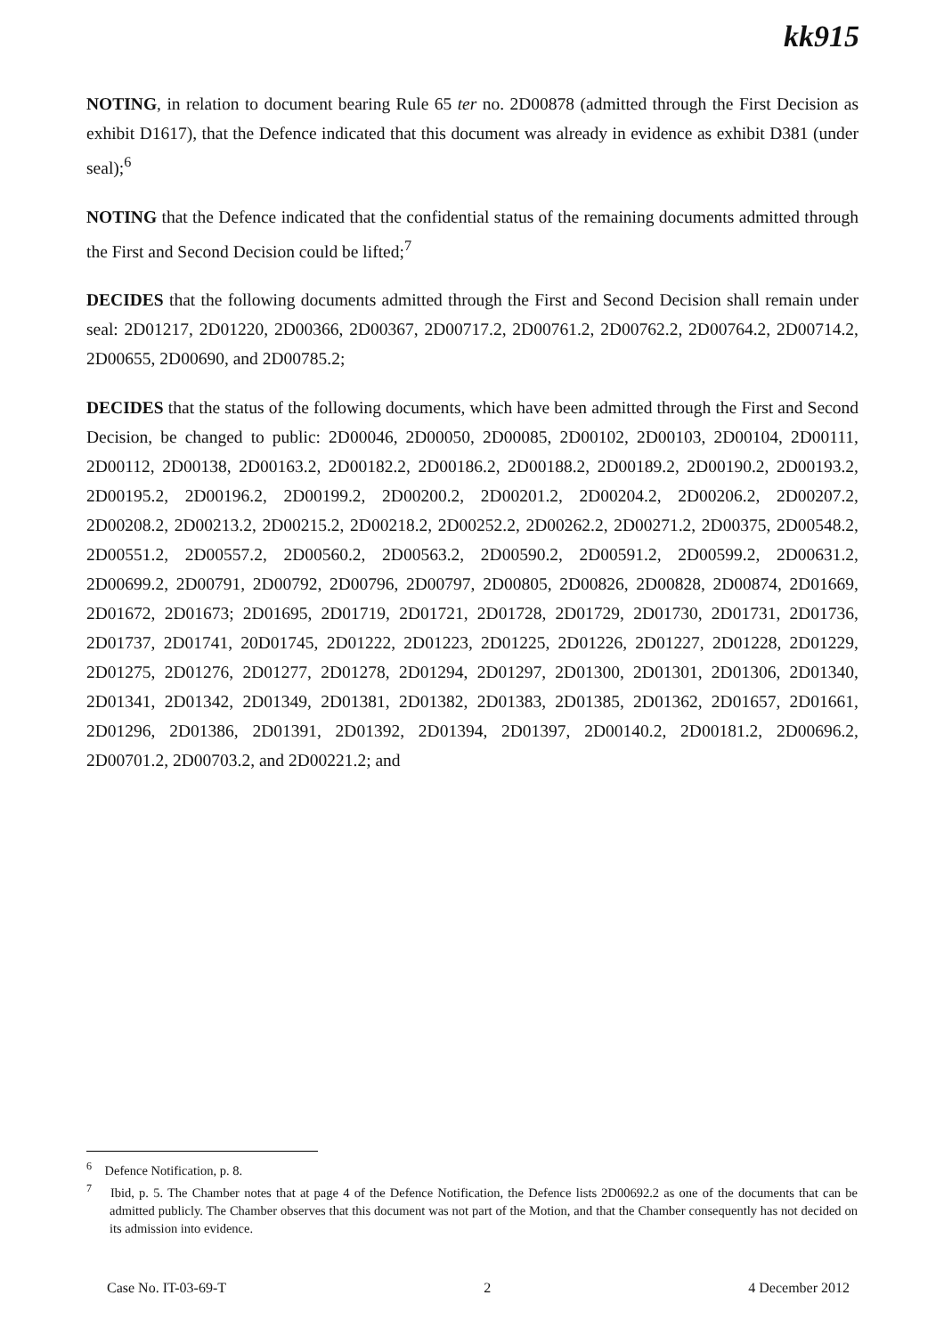kk915
NOTING, in relation to document bearing Rule 65 ter no. 2D00878 (admitted through the First Decision as exhibit D1617), that the Defence indicated that this document was already in evidence as exhibit D381 (under seal);<sup>6</sup>
NOTING that the Defence indicated that the confidential status of the remaining documents admitted through the First and Second Decision could be lifted;<sup>7</sup>
DECIDES that the following documents admitted through the First and Second Decision shall remain under seal: 2D01217, 2D01220, 2D00366, 2D00367, 2D00717.2, 2D00761.2, 2D00762.2, 2D00764.2, 2D00714.2, 2D00655, 2D00690, and 2D00785.2;
DECIDES that the status of the following documents, which have been admitted through the First and Second Decision, be changed to public: 2D00046, 2D00050, 2D00085, 2D00102, 2D00103, 2D00104, 2D00111, 2D00112, 2D00138, 2D00163.2, 2D00182.2, 2D00186.2, 2D00188.2, 2D00189.2, 2D00190.2, 2D00193.2, 2D00195.2, 2D00196.2, 2D00199.2, 2D00200.2, 2D00201.2, 2D00204.2, 2D00206.2, 2D00207.2, 2D00208.2, 2D00213.2, 2D00215.2, 2D00218.2, 2D00252.2, 2D00262.2, 2D00271.2, 2D00375, 2D00548.2, 2D00551.2, 2D00557.2, 2D00560.2, 2D00563.2, 2D00590.2, 2D00591.2, 2D00599.2, 2D00631.2, 2D00699.2, 2D00791, 2D00792, 2D00796, 2D00797, 2D00805, 2D00826, 2D00828, 2D00874, 2D01669, 2D01672, 2D01673; 2D01695, 2D01719, 2D01721, 2D01728, 2D01729, 2D01730, 2D01731, 2D01736, 2D01737, 2D01741, 20D01745, 2D01222, 2D01223, 2D01225, 2D01226, 2D01227, 2D01228, 2D01229, 2D01275, 2D01276, 2D01277, 2D01278, 2D01294, 2D01297, 2D01300, 2D01301, 2D01306, 2D01340, 2D01341, 2D01342, 2D01349, 2D01381, 2D01382, 2D01383, 2D01385, 2D01362, 2D01657, 2D01661, 2D01296, 2D01386, 2D01391, 2D01392, 2D01394, 2D01397, 2D00140.2, 2D00181.2, 2D00696.2, 2D00701.2, 2D00703.2, and 2D00221.2; and
<sup>6</sup> Defence Notification, p. 8.
<sup>7</sup> Ibid, p. 5. The Chamber notes that at page 4 of the Defence Notification, the Defence lists 2D00692.2 as one of the documents that can be admitted publicly. The Chamber observes that this document was not part of the Motion, and that the Chamber consequently has not decided on its admission into evidence.
Case No. IT-03-69-T 2 4 December 2012